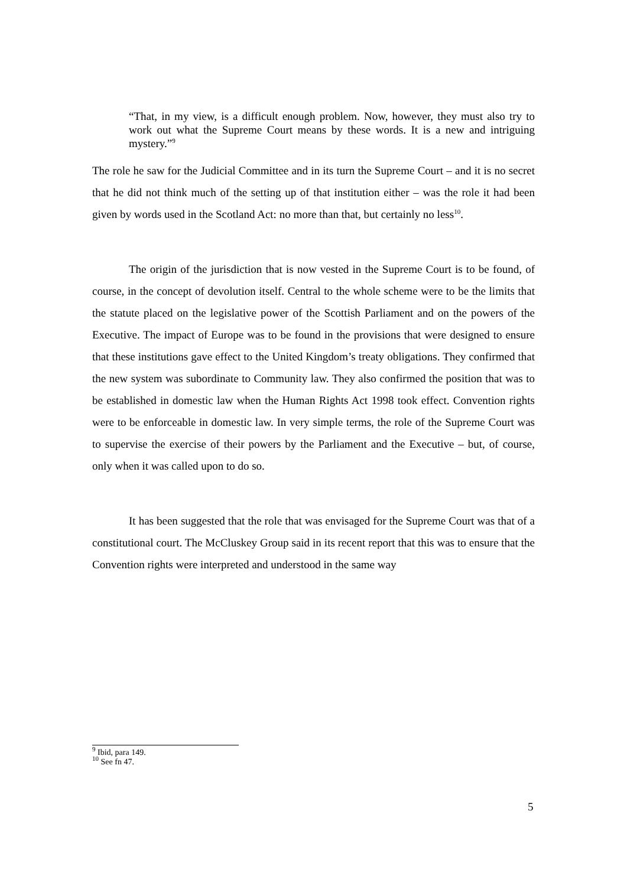“That, in my view, is a difficult enough problem. Now, however, they must also try to work out what the Supreme Court means by these words. It is a new and intriguing mystery.”<sup>9</sup>
The role he saw for the Judicial Committee and in its turn the Supreme Court – and it is no secret that he did not think much of the setting up of that institution either – was the role it had been given by words used in the Scotland Act: no more than that, but certainly no less<sup>10</sup>.
The origin of the jurisdiction that is now vested in the Supreme Court is to be found, of course, in the concept of devolution itself. Central to the whole scheme were to be the limits that the statute placed on the legislative power of the Scottish Parliament and on the powers of the Executive. The impact of Europe was to be found in the provisions that were designed to ensure that these institutions gave effect to the United Kingdom’s treaty obligations. They confirmed that the new system was subordinate to Community law. They also confirmed the position that was to be established in domestic law when the Human Rights Act 1998 took effect. Convention rights were to be enforceable in domestic law. In very simple terms, the role of the Supreme Court was to supervise the exercise of their powers by the Parliament and the Executive – but, of course, only when it was called upon to do so.
It has been suggested that the role that was envisaged for the Supreme Court was that of a constitutional court. The McCluskey Group said in its recent report that this was to ensure that the Convention rights were interpreted and understood in the same way
<sup>9</sup> Ibid, para 149.
<sup>10</sup> See fn 47.
5